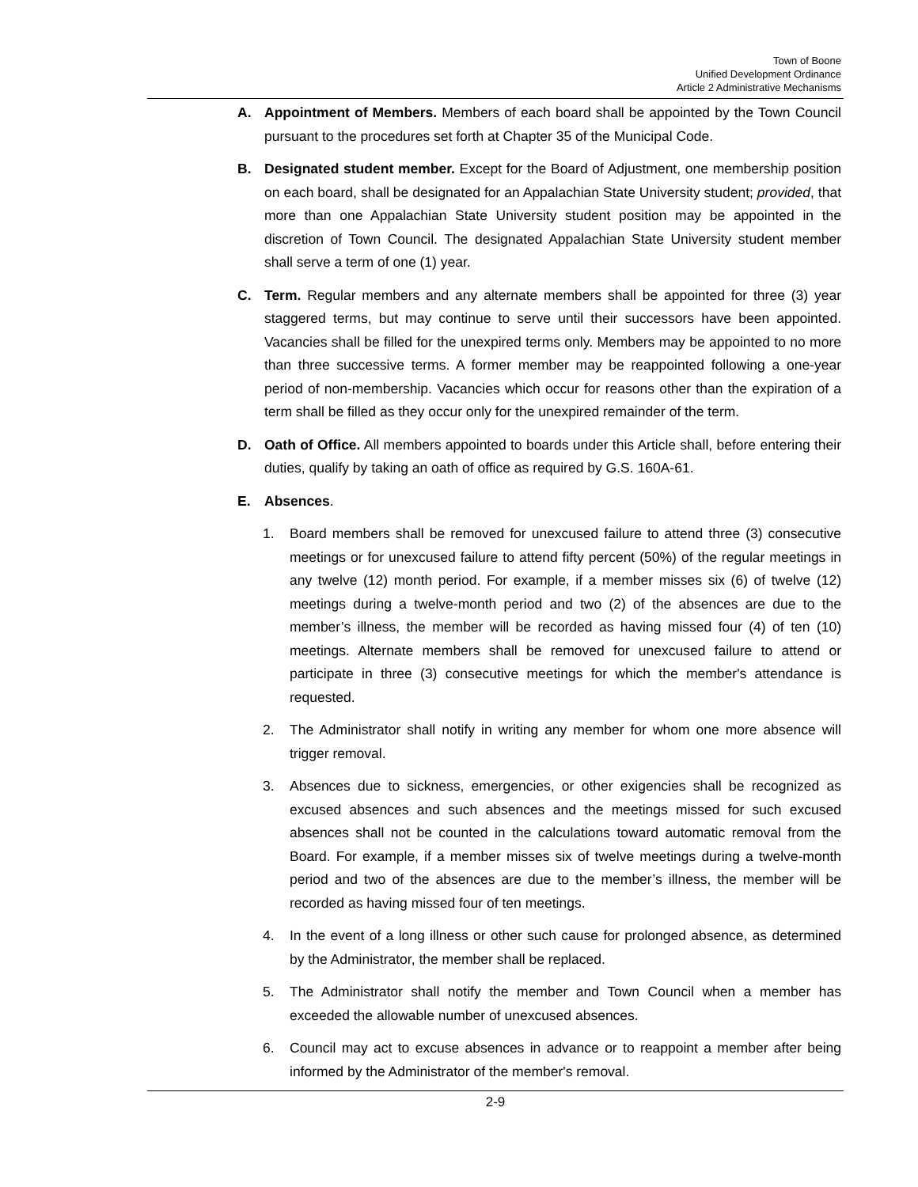Town of Boone
Unified Development Ordinance
Article 2 Administrative Mechanisms
A. Appointment of Members. Members of each board shall be appointed by the Town Council pursuant to the procedures set forth at Chapter 35 of the Municipal Code.
B. Designated student member. Except for the Board of Adjustment, one membership position on each board, shall be designated for an Appalachian State University student; provided, that more than one Appalachian State University student position may be appointed in the discretion of Town Council. The designated Appalachian State University student member shall serve a term of one (1) year.
C. Term. Regular members and any alternate members shall be appointed for three (3) year staggered terms, but may continue to serve until their successors have been appointed. Vacancies shall be filled for the unexpired terms only. Members may be appointed to no more than three successive terms. A former member may be reappointed following a one-year period of non-membership. Vacancies which occur for reasons other than the expiration of a term shall be filled as they occur only for the unexpired remainder of the term.
D. Oath of Office. All members appointed to boards under this Article shall, before entering their duties, qualify by taking an oath of office as required by G.S. 160A-61.
E. Absences.
1. Board members shall be removed for unexcused failure to attend three (3) consecutive meetings or for unexcused failure to attend fifty percent (50%) of the regular meetings in any twelve (12) month period. For example, if a member misses six (6) of twelve (12) meetings during a twelve-month period and two (2) of the absences are due to the member’s illness, the member will be recorded as having missed four (4) of ten (10) meetings. Alternate members shall be removed for unexcused failure to attend or participate in three (3) consecutive meetings for which the member's attendance is requested.
2. The Administrator shall notify in writing any member for whom one more absence will trigger removal.
3. Absences due to sickness, emergencies, or other exigencies shall be recognized as excused absences and such absences and the meetings missed for such excused absences shall not be counted in the calculations toward automatic removal from the Board. For example, if a member misses six of twelve meetings during a twelve-month period and two of the absences are due to the member’s illness, the member will be recorded as having missed four of ten meetings.
4. In the event of a long illness or other such cause for prolonged absence, as determined by the Administrator, the member shall be replaced.
5. The Administrator shall notify the member and Town Council when a member has exceeded the allowable number of unexcused absences.
6. Council may act to excuse absences in advance or to reappoint a member after being informed by the Administrator of the member's removal.
2-9